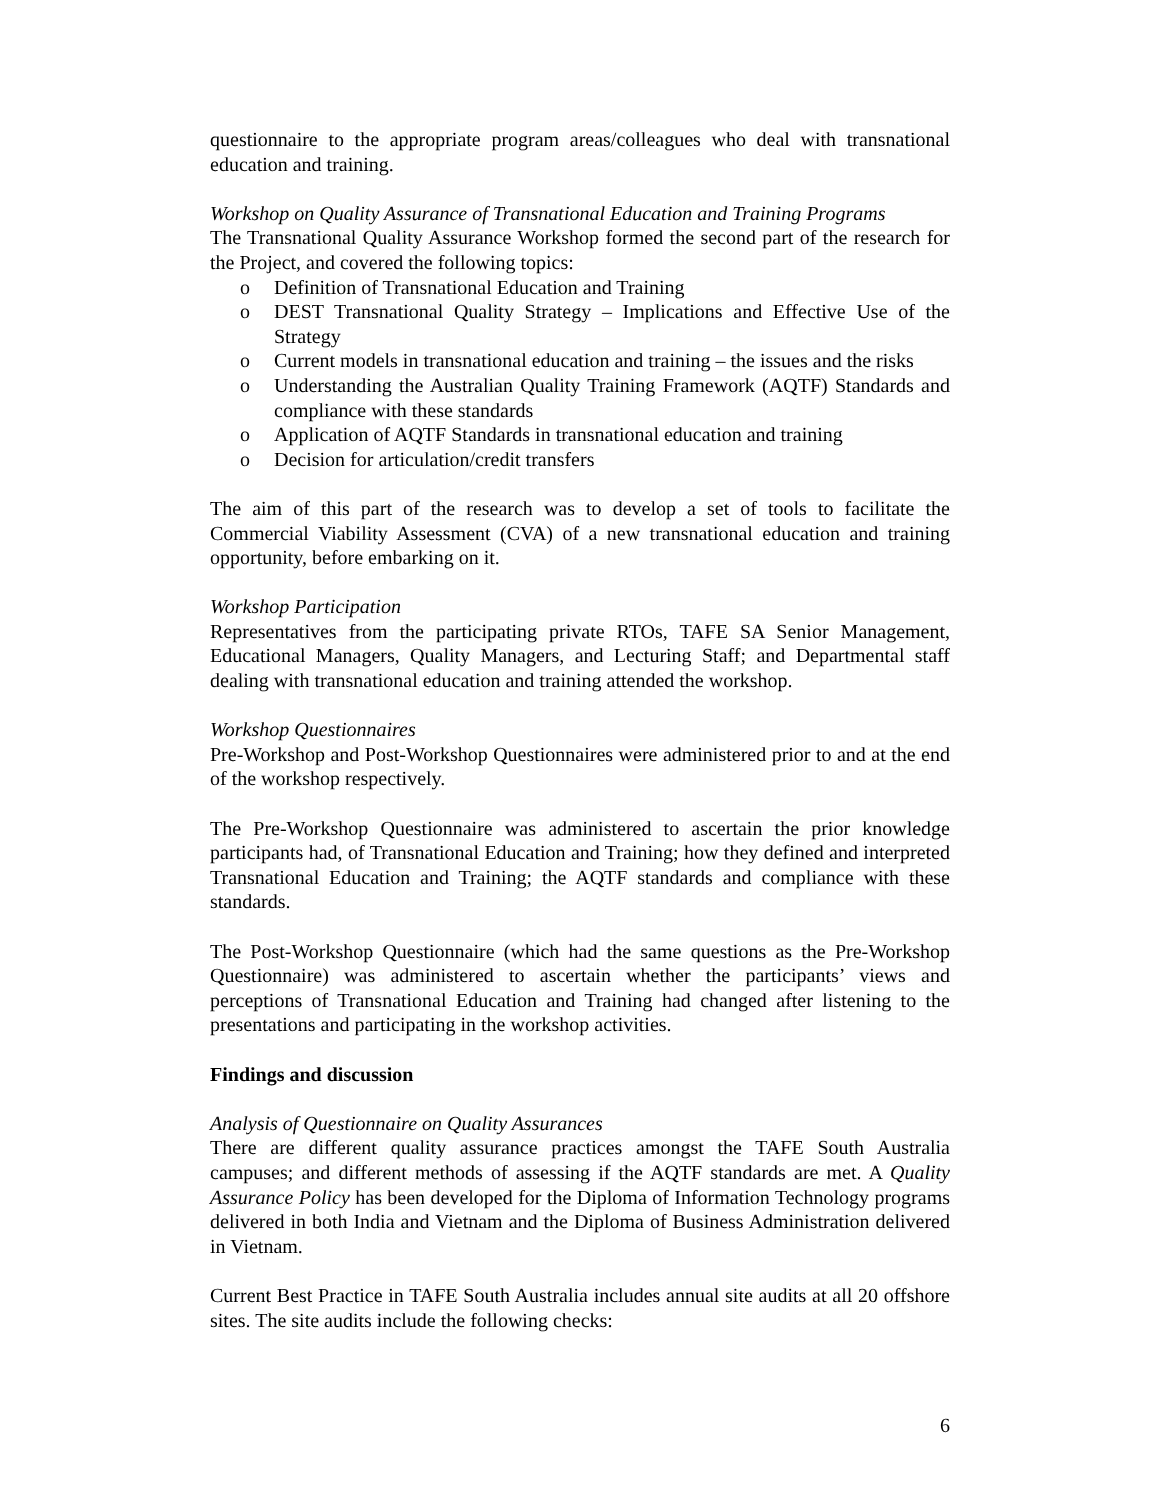questionnaire to the appropriate program areas/colleagues who deal with transnational education and training.
Workshop on Quality Assurance of Transnational Education and Training Programs
The Transnational Quality Assurance Workshop formed the second part of the research for the Project, and covered the following topics:
o Definition of Transnational Education and Training
o DEST Transnational Quality Strategy – Implications and Effective Use of the Strategy
o Current models in transnational education and training – the issues and the risks
o Understanding the Australian Quality Training Framework (AQTF) Standards and compliance with these standards
o Application of AQTF Standards in transnational education and training
o Decision for articulation/credit transfers
The aim of this part of the research was to develop a set of tools to facilitate the Commercial Viability Assessment (CVA) of a new transnational education and training opportunity, before embarking on it.
Workshop Participation
Representatives from the participating private RTOs, TAFE SA Senior Management, Educational Managers, Quality Managers, and Lecturing Staff; and Departmental staff dealing with transnational education and training attended the workshop.
Workshop Questionnaires
Pre-Workshop and Post-Workshop Questionnaires were administered prior to and at the end of the workshop respectively.
The Pre-Workshop Questionnaire was administered to ascertain the prior knowledge participants had, of Transnational Education and Training; how they defined and interpreted Transnational Education and Training; the AQTF standards and compliance with these standards.
The Post-Workshop Questionnaire (which had the same questions as the Pre-Workshop Questionnaire) was administered to ascertain whether the participants’ views and perceptions of Transnational Education and Training had changed after listening to the presentations and participating in the workshop activities.
Findings and discussion
Analysis of Questionnaire on Quality Assurances
There are different quality assurance practices amongst the TAFE South Australia campuses; and different methods of assessing if the AQTF standards are met. A Quality Assurance Policy has been developed for the Diploma of Information Technology programs delivered in both India and Vietnam and the Diploma of Business Administration delivered in Vietnam.
Current Best Practice in TAFE South Australia includes annual site audits at all 20 offshore sites. The site audits include the following checks:
6